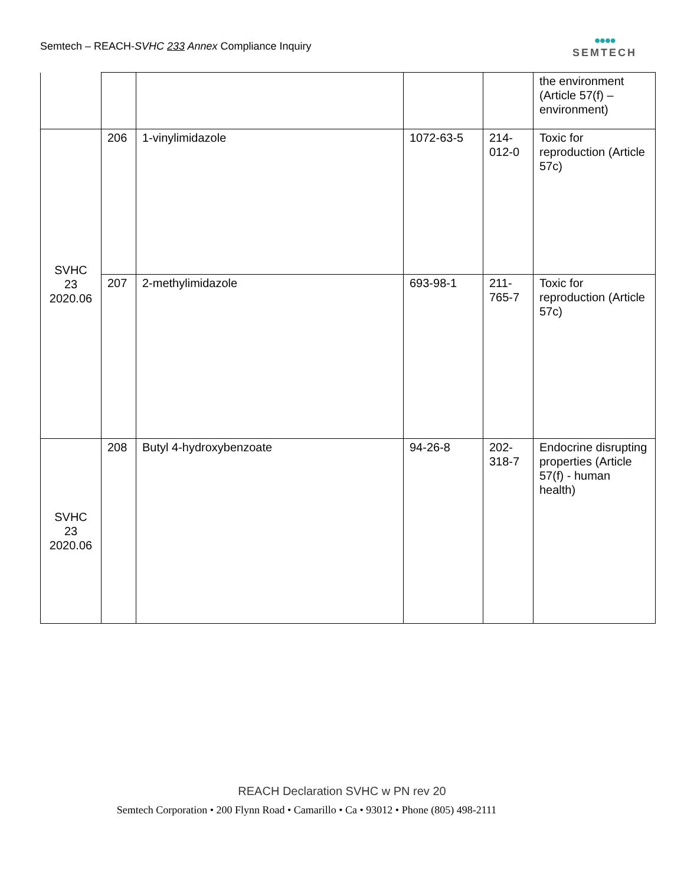Semtech – REACH-SVHC 233 Annex Compliance Inquiry
●●●●
SEMTECH
| | | | | | the environment (Article 57(f) – environment) |
| SVHC 23 2020.06 | 206 | 1-vinylimidazole | 1072-63-5 | 214- 012-0 | Toxic for reproduction (Article 57c) |
| | 207 | 2-methylimidazole | 693-98-1 | 211- 765-7 | Toxic for reproduction (Article 57c) |
| SVHC 23 2020.06 | 208 | Butyl 4-hydroxybenzoate | 94-26-8 | 202- 318-7 | Endocrine disrupting properties (Article 57(f) - human health) |
REACH Declaration SVHC w PN rev 20
Semtech Corporation • 200 Flynn Road • Camarillo • Ca • 93012 • Phone (805) 498-2111